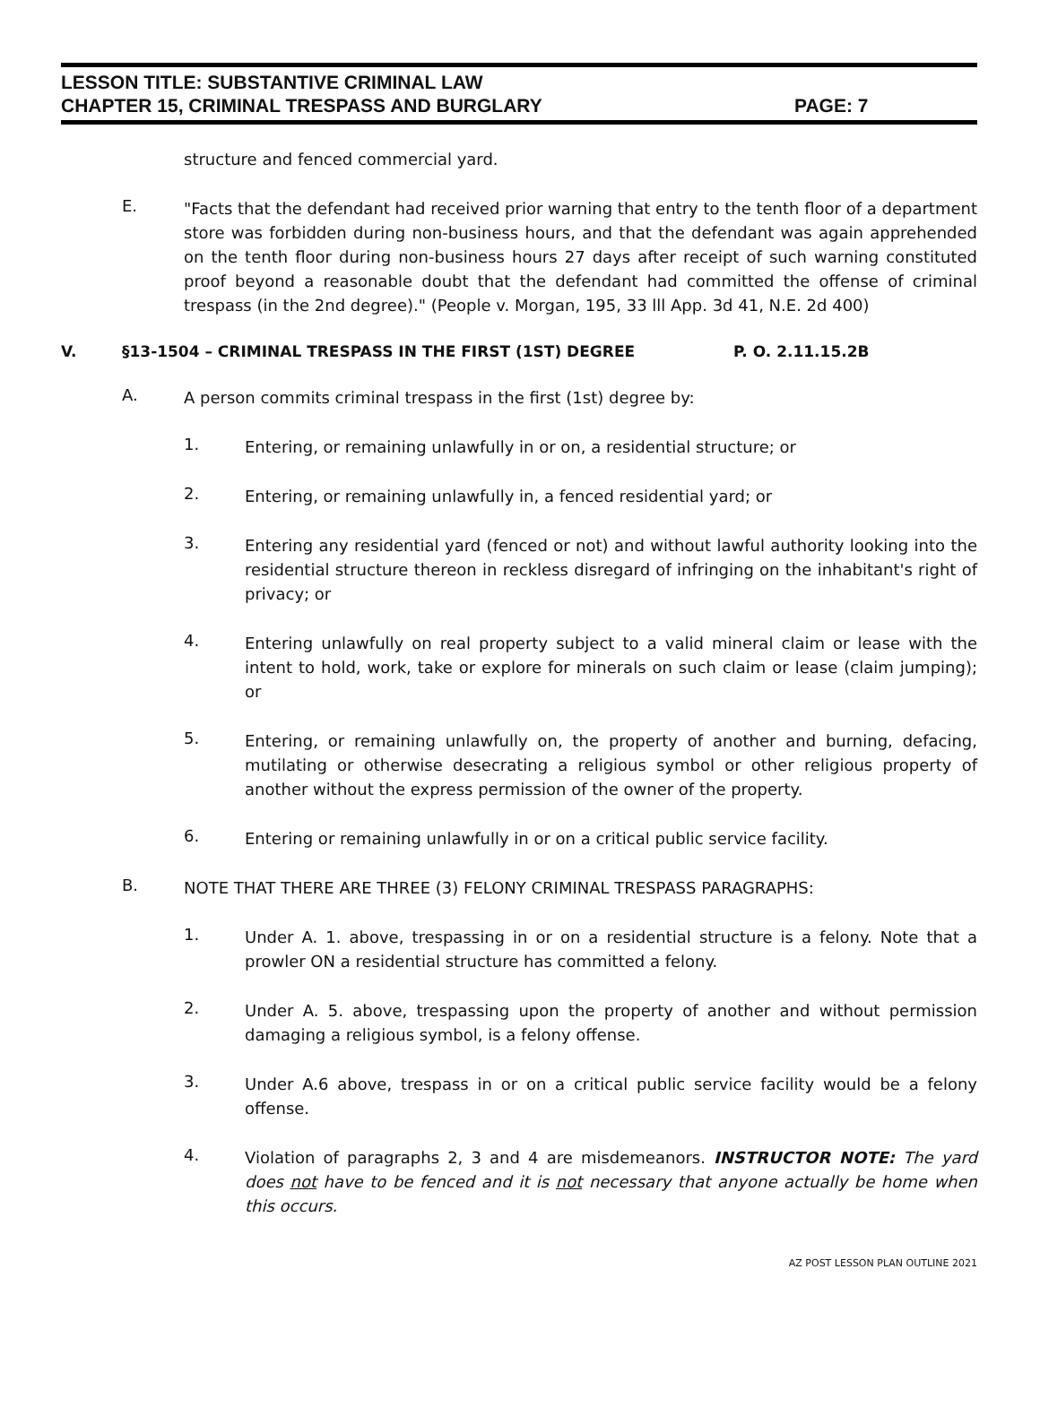LESSON TITLE: SUBSTANTIVE CRIMINAL LAW
CHAPTER 15, CRIMINAL TRESPASS AND BURGLARY PAGE: 7
structure and fenced commercial yard.
E.
"Facts that the defendant had received prior warning that entry to the tenth floor of a department store was forbidden during non-business hours, and that the defendant was again apprehended on the tenth floor during non-business hours 27 days after receipt of such warning constituted proof beyond a reasonable doubt that the defendant had committed the offense of criminal trespass (in the 2nd degree)." (People v. Morgan, 195, 33 lll App. 3d 41, N.E. 2d 400)
V. §13-1504 – CRIMINAL TRESPASS IN THE FIRST (1ST) DEGREE P. O. 2.11.15.2B
A.
A person commits criminal trespass in the first (1st) degree by:
1.
Entering, or remaining unlawfully in or on, a residential structure; or
2.
Entering, or remaining unlawfully in, a fenced residential yard; or
3.
Entering any residential yard (fenced or not) and without lawful authority looking into the residential structure thereon in reckless disregard of infringing on the inhabitant's right of privacy; or
4.
Entering unlawfully on real property subject to a valid mineral claim or lease with the intent to hold, work, take or explore for minerals on such claim or lease (claim jumping); or
5.
Entering, or remaining unlawfully on, the property of another and burning, defacing, mutilating or otherwise desecrating a religious symbol or other religious property of another without the express permission of the owner of the property.
6.
Entering or remaining unlawfully in or on a critical public service facility.
B.
NOTE THAT THERE ARE THREE (3) FELONY CRIMINAL TRESPASS PARAGRAPHS:
1.
Under A. 1. above, trespassing in or on a residential structure is a felony. Note that a prowler ON a residential structure has committed a felony.
2.
Under A. 5. above, trespassing upon the property of another and without permission damaging a religious symbol, is a felony offense.
3.
Under A.6 above, trespass in or on a critical public service facility would be a felony offense.
4.
Violation of paragraphs 2, 3 and 4 are misdemeanors. INSTRUCTOR NOTE: The yard does not have to be fenced and it is not necessary that anyone actually be home when this occurs.
AZ POST LESSON PLAN OUTLINE 2021